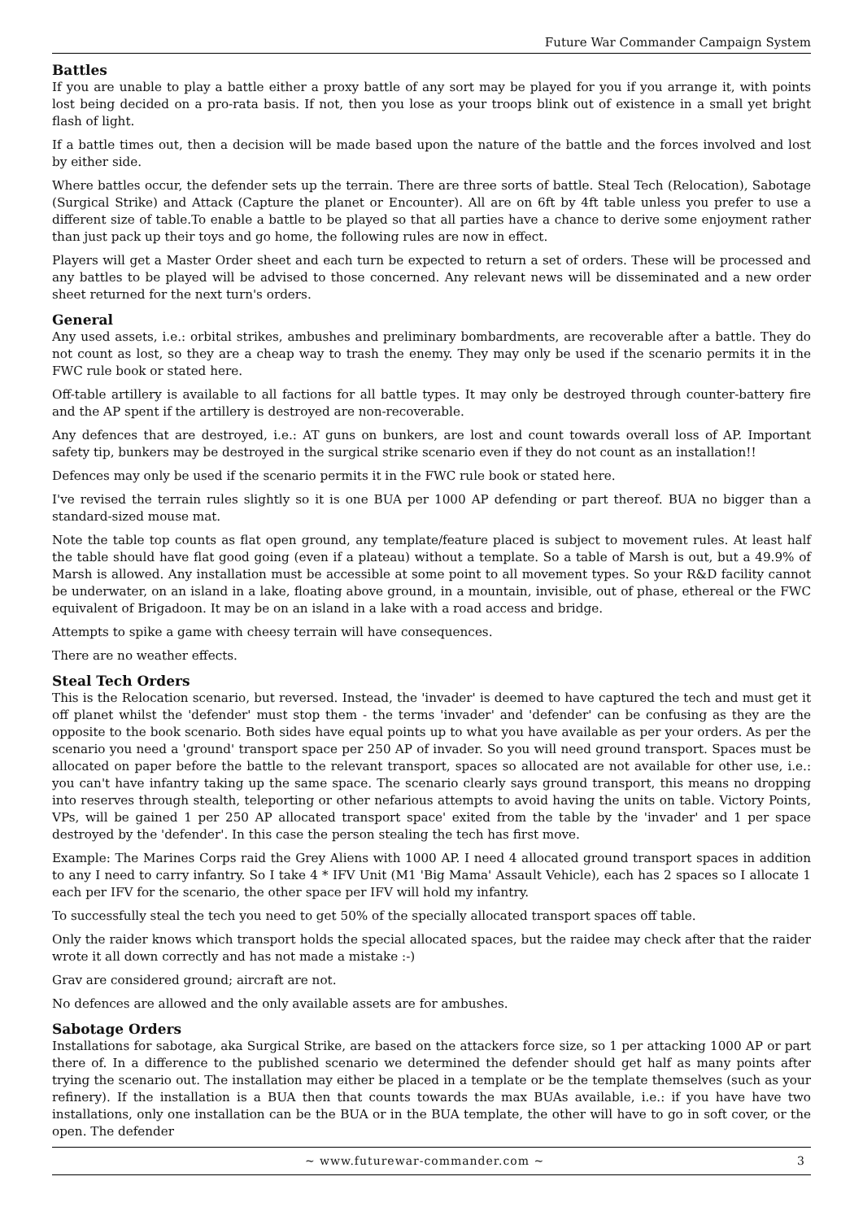Future War Commander Campaign System
Battles
If you are unable to play a battle either a proxy battle of any sort may be played for you if you arrange it, with points lost being decided on a pro-rata basis. If not, then you lose as your troops blink out of existence in a small yet bright flash of light.
If a battle times out, then a decision will be made based upon the nature of the battle and the forces involved and lost by either side.
Where battles occur, the defender sets up the terrain. There are three sorts of battle. Steal Tech (Relocation), Sabotage (Surgical Strike) and Attack (Capture the planet or Encounter). All are on 6ft by 4ft table unless you prefer to use a different size of table.To enable a battle to be played so that all parties have a chance to derive some enjoyment rather than just pack up their toys and go home, the following rules are now in effect.
Players will get a Master Order sheet and each turn be expected to return a set of orders. These will be processed and any battles to be played will be advised to those concerned. Any relevant news will be disseminated and a new order sheet returned for the next turn's orders.
General
Any used assets, i.e.: orbital strikes, ambushes and preliminary bombardments, are recoverable after a battle. They do not count as lost, so they are a cheap way to trash the enemy. They may only be used if the scenario permits it in the FWC rule book or stated here.
Off-table artillery is available to all factions for all battle types. It may only be destroyed through counter-battery fire and the AP spent if the artillery is destroyed are non-recoverable.
Any defences that are destroyed, i.e.: AT guns on bunkers, are lost and count towards overall loss of AP. Important safety tip, bunkers may be destroyed in the surgical strike scenario even if they do not count as an installation!!
Defences may only be used if the scenario permits it in the FWC rule book or stated here.
I've revised the terrain rules slightly so it is one BUA per 1000 AP defending or part thereof. BUA no bigger than a standard-sized mouse mat.
Note the table top counts as flat open ground, any template/feature placed is subject to movement rules. At least half the table should have flat good going (even if a plateau) without a template. So a table of Marsh is out, but a 49.9% of Marsh is allowed. Any installation must be accessible at some point to all movement types. So your R&D facility cannot be underwater, on an island in a lake, floating above ground, in a mountain, invisible, out of phase, ethereal or the FWC equivalent of Brigadoon. It may be on an island in a lake with a road access and bridge.
Attempts to spike a game with cheesy terrain will have consequences.
There are no weather effects.
Steal Tech Orders
This is the Relocation scenario, but reversed. Instead, the 'invader' is deemed to have captured the tech and must get it off planet whilst the 'defender' must stop them - the terms 'invader' and 'defender' can be confusing as they are the opposite to the book scenario. Both sides have equal points up to what you have available as per your orders. As per the scenario you need a 'ground' transport space per 250 AP of invader. So you will need ground transport. Spaces must be allocated on paper before the battle to the relevant transport, spaces so allocated are not available for other use, i.e.: you can't have infantry taking up the same space. The scenario clearly says ground transport, this means no dropping into reserves through stealth, teleporting or other nefarious attempts to avoid having the units on table. Victory Points, VPs, will be gained 1 per 250 AP allocated transport space' exited from the table by the 'invader' and 1 per space destroyed by the 'defender'. In this case the person stealing the tech has first move.
Example: The Marines Corps raid the Grey Aliens with 1000 AP. I need 4 allocated ground transport spaces in addition to any I need to carry infantry. So I take 4 * IFV Unit (M1 'Big Mama' Assault Vehicle), each has 2 spaces so I allocate 1 each per IFV for the scenario, the other space per IFV will hold my infantry.
To successfully steal the tech you need to get 50% of the specially allocated transport spaces off table.
Only the raider knows which transport holds the special allocated spaces, but the raidee may check after that the raider wrote it all down correctly and has not made a mistake :-)
Grav are considered ground; aircraft are not.
No defences are allowed and the only available assets are for ambushes.
Sabotage Orders
Installations for sabotage, aka Surgical Strike, are based on the attackers force size, so 1 per attacking 1000 AP or part there of. In a difference to the published scenario we determined the defender should get half as many points after trying the scenario out. The installation may either be placed in a template or be the template themselves (such as your refinery). If the installation is a BUA then that counts towards the max BUAs available, i.e.: if you have have two installations, only one installation can be the BUA or in the BUA template, the other will have to go in soft cover, or the open. The defender
~ www.futurewar-commander.com ~ 3